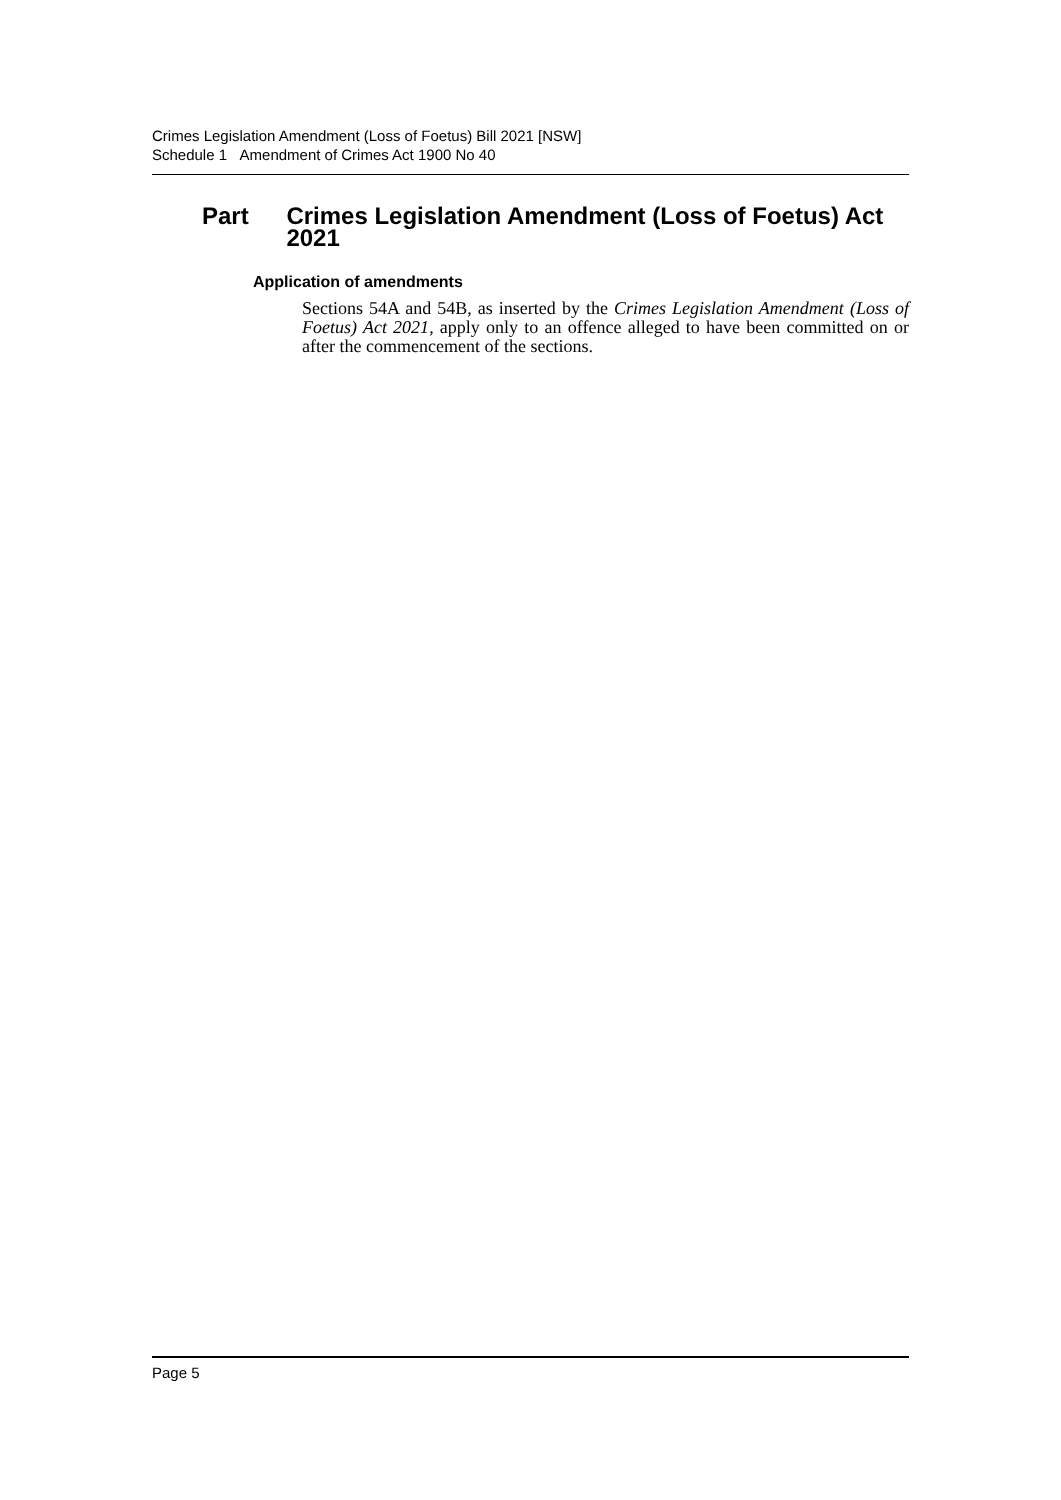Crimes Legislation Amendment (Loss of Foetus) Bill 2021 [NSW]
Schedule 1 Amendment of Crimes Act 1900 No 40
Part
Crimes Legislation Amendment (Loss of Foetus) Act 2021
Application of amendments
Sections 54A and 54B, as inserted by the Crimes Legislation Amendment (Loss of Foetus) Act 2021, apply only to an offence alleged to have been committed on or after the commencement of the sections.
Page 5